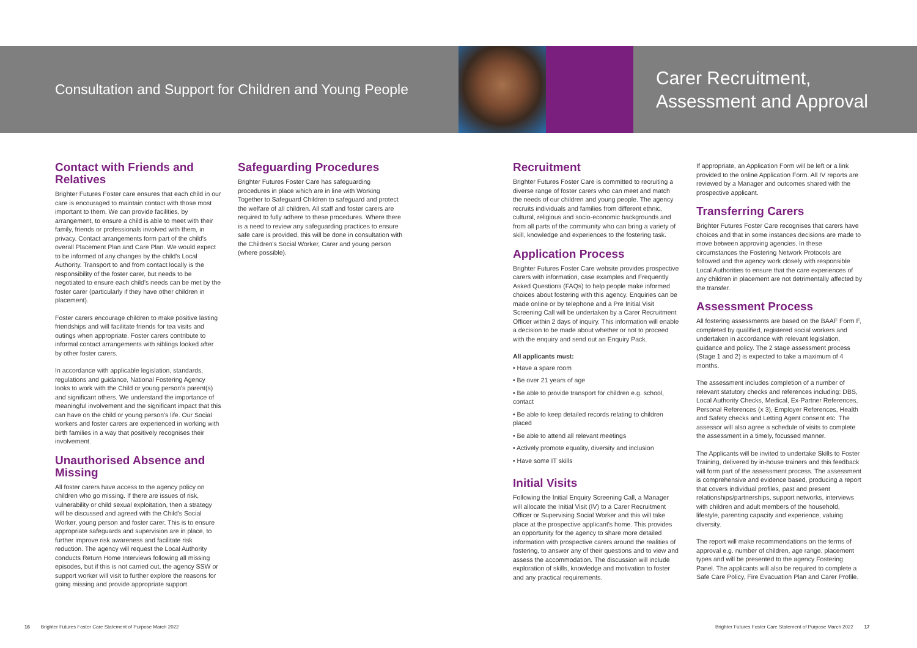Consultation and Support for Children and Young People
Carer Recruitment,
Assessment and Approval
Contact with Friends and Relatives
Brighter Futures Foster care ensures that each child in our care is encouraged to maintain contact with those most important to them. We can provide facilities, by arrangement, to ensure a child is able to meet with their family, friends or professionals involved with them, in privacy. Contact arrangements form part of the child's overall Placement Plan and Care Plan. We would expect to be informed of any changes by the child's Local Authority. Transport to and from contact locally is the responsibility of the foster carer, but needs to be negotiated to ensure each child's needs can be met by the foster carer (particularly if they have other children in placement).
Foster carers encourage children to make positive lasting friendships and will facilitate friends for tea visits and outings when appropriate. Foster carers contribute to informal contact arrangements with siblings looked after by other foster carers.
In accordance with applicable legislation, standards, regulations and guidance, National Fostering Agency looks to work with the Child or young person's parent(s) and significant others. We understand the importance of meaningful involvement and the significant impact that this can have on the child or young person's life. Our Social workers and foster carers are experienced in working with birth families in a way that positively recognises their involvement.
Unauthorised Absence and Missing
All foster carers have access to the agency policy on children who go missing. If there are issues of risk, vulnerability or child sexual exploitation, then a strategy will be discussed and agreed with the Child's Social Worker, young person and foster carer. This is to ensure appropriate safeguards and supervision are in place, to further improve risk awareness and facilitate risk reduction. The agency will request the Local Authority conducts Return Home Interviews following all missing episodes, but if this is not carried out, the agency SSW or support worker will visit to further explore the reasons for going missing and provide appropriate support.
Safeguarding Procedures
Brighter Futures Foster Care has safeguarding procedures in place which are in line with Working Together to Safeguard Children to safeguard and protect the welfare of all children. All staff and foster carers are required to fully adhere to these procedures. Where there is a need to review any safeguarding practices to ensure safe care is provided, this will be done in consultation with the Children's Social Worker, Carer and young person (where possible).
Recruitment
Brighter Futures Foster Care is committed to recruiting a diverse range of foster carers who can meet and match the needs of our children and young people. The agency recruits individuals and families from different ethnic, cultural, religious and socio-economic backgrounds and from all parts of the community who can bring a variety of skill, knowledge and experiences to the fostering task.
Application Process
Brighter Futures Foster Care website provides prospective carers with information, case examples and Frequently Asked Questions (FAQs) to help people make informed choices about fostering with this agency. Enquiries can be made online or by telephone and a Pre Initial Visit Screening Call will be undertaken by a Carer Recruitment Officer within 2 days of inquiry. This information will enable a decision to be made about whether or not to proceed with the enquiry and send out an Enquiry Pack.
All applicants must:
• Have a spare room
• Be over 21 years of age
• Be able to provide transport for children e.g. school, contact
• Be able to keep detailed records relating to children placed
• Be able to attend all relevant meetings
• Actively promote equality, diversity and inclusion
• Have some IT skills
Initial Visits
Following the Initial Enquiry Screening Call, a Manager will allocate the Initial Visit (IV) to a Carer Recruitment Officer or Supervising Social Worker and this will take place at the prospective applicant's home. This provides an opportunity for the agency to share more detailed information with prospective carers around the realities of fostering, to answer any of their questions and to view and assess the accommodation. The discussion will include exploration of skills, knowledge and motivation to foster and any practical requirements.
If appropriate, an Application Form will be left or a link provided to the online Application Form. All IV reports are reviewed by a Manager and outcomes shared with the prospective applicant.
Transferring Carers
Brighter Futures Foster Care recognises that carers have choices and that in some instances decisions are made to move between approving agencies. In these circumstances the Fostering Network Protocols are followed and the agency work closely with responsible Local Authorities to ensure that the care experiences of any children in placement are not detrimentally affected by the transfer.
Assessment Process
All fostering assessments are based on the BAAF Form F, completed by qualified, registered social workers and undertaken in accordance with relevant legislation, guidance and policy. The 2 stage assessment process (Stage 1 and 2) is expected to take a maximum of 4 months.
The assessment includes completion of a number of relevant statutory checks and references including: DBS, Local Authority Checks, Medical, Ex-Partner References, Personal References (x 3), Employer References, Health and Safety checks and Letting Agent consent etc. The assessor will also agree a schedule of visits to complete the assessment in a timely, focussed manner.
The Applicants will be invited to undertake Skills to Foster Training, delivered by in-house trainers and this feedback will form part of the assessment process. The assessment is comprehensive and evidence based, producing a report that covers individual profiles, past and present relationships/partnerships, support networks, interviews with children and adult members of the household, lifestyle, parenting capacity and experience, valuing diversity.
The report will make recommendations on the terms of approval e.g. number of children, age range, placement types and will be presented to the agency Fostering Panel. The applicants will also be required to complete a Safe Care Policy, Fire Evacuation Plan and Carer Profile.
16 Brighter Futures Foster Care Statement of Purpose March 2022
Brighter Futures Foster Care Statement of Purpose March 2022 17